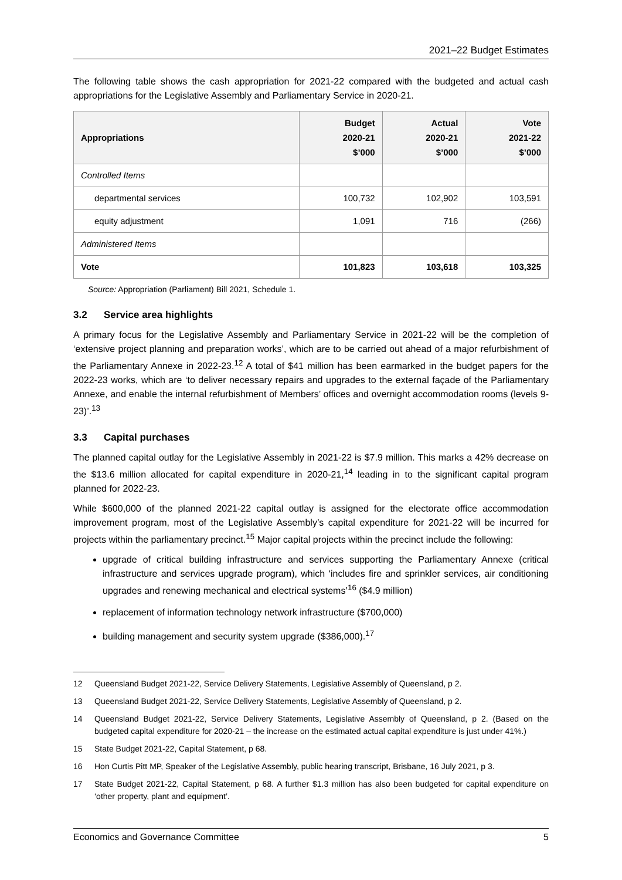2021–22 Budget Estimates
The following table shows the cash appropriation for 2021-22 compared with the budgeted and actual cash appropriations for the Legislative Assembly and Parliamentary Service in 2020-21.
| Appropriations | Budget 2020-21 $’000 | Actual 2020-21 $’000 | Vote 2021-22 $’000 |
| --- | --- | --- | --- |
| Controlled Items | | | |
| departmental services | 100,732 | 102,902 | 103,591 |
| equity adjustment | 1,091 | 716 | (266) |
| Administered Items | | | |
| Vote | 101,823 | 103,618 | 103,325 |
Source: Appropriation (Parliament) Bill 2021, Schedule 1.
3.2 Service area highlights
A primary focus for the Legislative Assembly and Parliamentary Service in 2021-22 will be the completion of ‘extensive project planning and preparation works’, which are to be carried out ahead of a major refurbishment of the Parliamentary Annexe in 2022-23.<sup>12</sup> A total of $41 million has been earmarked in the budget papers for the 2022-23 works, which are ‘to deliver necessary repairs and upgrades to the external façade of the Parliamentary Annexe, and enable the internal refurbishment of Members’ offices and overnight accommodation rooms (levels 9-23)’.<sup>13</sup>
3.3 Capital purchases
The planned capital outlay for the Legislative Assembly in 2021-22 is $7.9 million. This marks a 42% decrease on the $13.6 million allocated for capital expenditure in 2020-21,<sup>14</sup> leading in to the significant capital program planned for 2022-23.
While $600,000 of the planned 2021-22 capital outlay is assigned for the electorate office accommodation improvement program, most of the Legislative Assembly’s capital expenditure for 2021-22 will be incurred for projects within the parliamentary precinct.<sup>15</sup> Major capital projects within the precinct include the following:
upgrade of critical building infrastructure and services supporting the Parliamentary Annexe (critical infrastructure and services upgrade program), which ‘includes fire and sprinkler services, air conditioning upgrades and renewing mechanical and electrical systems’<sup>16</sup> ($4.9 million)
replacement of information technology network infrastructure ($700,000)
building management and security system upgrade ($386,000).<sup>17</sup>
12 Queensland Budget 2021-22, Service Delivery Statements, Legislative Assembly of Queensland, p 2.
13 Queensland Budget 2021-22, Service Delivery Statements, Legislative Assembly of Queensland, p 2.
14 Queensland Budget 2021-22, Service Delivery Statements, Legislative Assembly of Queensland, p 2. (Based on the budgeted capital expenditure for 2020-21 – the increase on the estimated actual capital expenditure is just under 41%.)
15 State Budget 2021-22, Capital Statement, p 68.
16 Hon Curtis Pitt MP, Speaker of the Legislative Assembly, public hearing transcript, Brisbane, 16 July 2021, p 3.
17 State Budget 2021-22, Capital Statement, p 68. A further $1.3 million has also been budgeted for capital expenditure on ‘other property, plant and equipment’.
Economics and Governance Committee 5